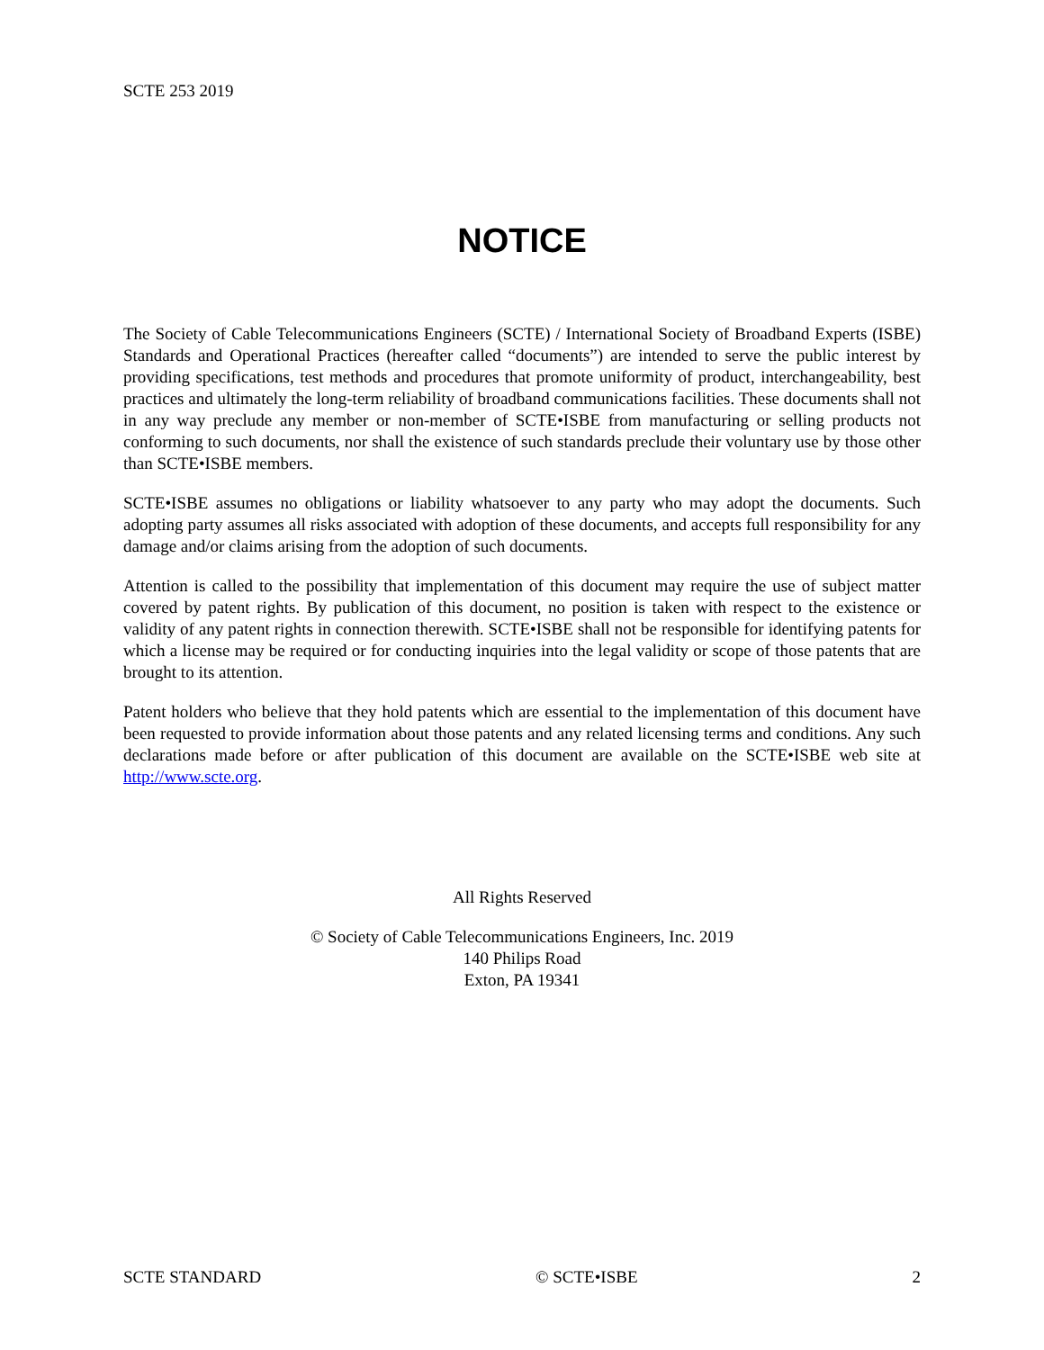SCTE 253 2019
NOTICE
The Society of Cable Telecommunications Engineers (SCTE) / International Society of Broadband Experts (ISBE) Standards and Operational Practices (hereafter called “documents”) are intended to serve the public interest by providing specifications, test methods and procedures that promote uniformity of product, interchangeability, best practices and ultimately the long-term reliability of broadband communications facilities. These documents shall not in any way preclude any member or non-member of SCTE•ISBE from manufacturing or selling products not conforming to such documents, nor shall the existence of such standards preclude their voluntary use by those other than SCTE•ISBE members.
SCTE•ISBE assumes no obligations or liability whatsoever to any party who may adopt the documents. Such adopting party assumes all risks associated with adoption of these documents, and accepts full responsibility for any damage and/or claims arising from the adoption of such documents.
Attention is called to the possibility that implementation of this document may require the use of subject matter covered by patent rights. By publication of this document, no position is taken with respect to the existence or validity of any patent rights in connection therewith. SCTE•ISBE shall not be responsible for identifying patents for which a license may be required or for conducting inquiries into the legal validity or scope of those patents that are brought to its attention.
Patent holders who believe that they hold patents which are essential to the implementation of this document have been requested to provide information about those patents and any related licensing terms and conditions. Any such declarations made before or after publication of this document are available on the SCTE•ISBE web site at http://www.scte.org.
All Rights Reserved
© Society of Cable Telecommunications Engineers, Inc. 2019
140 Philips Road
Exton, PA 19341
SCTE STANDARD © SCTE•ISBE 2